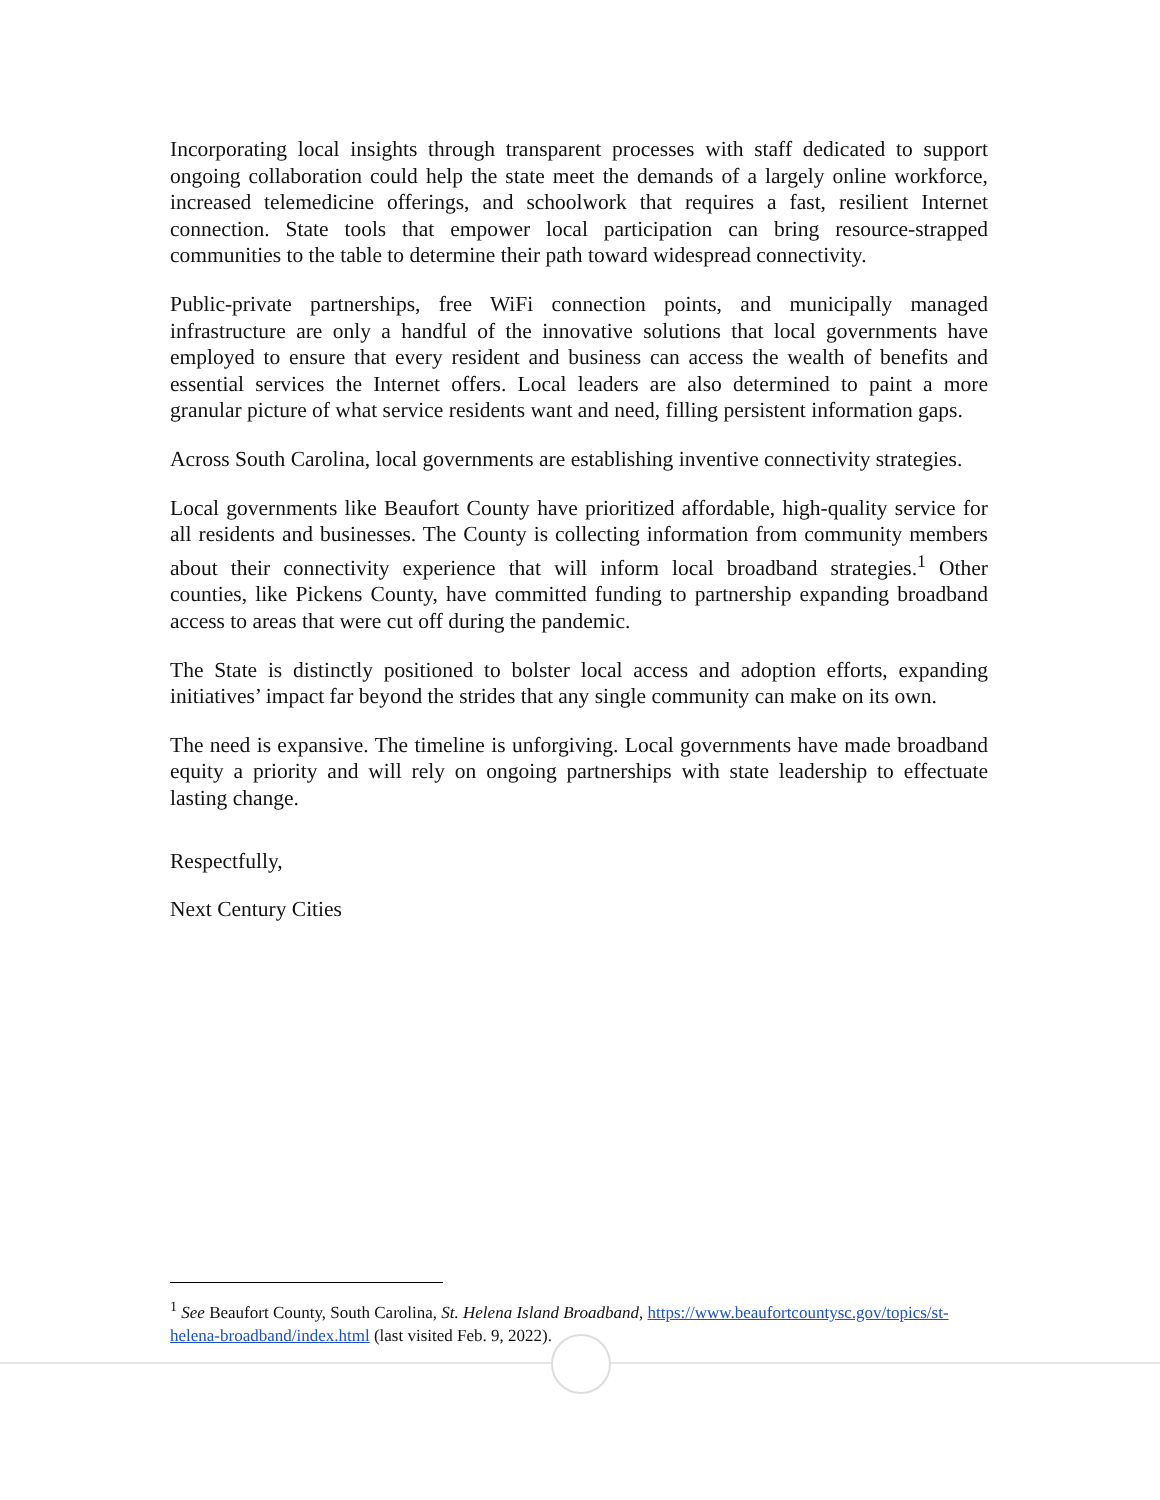Incorporating local insights through transparent processes with staff dedicated to support ongoing collaboration could help the state meet the demands of a largely online workforce, increased telemedicine offerings, and schoolwork that requires a fast, resilient Internet connection. State tools that empower local participation can bring resource-strapped communities to the table to determine their path toward widespread connectivity.
Public-private partnerships, free WiFi connection points, and municipally managed infrastructure are only a handful of the innovative solutions that local governments have employed to ensure that every resident and business can access the wealth of benefits and essential services the Internet offers. Local leaders are also determined to paint a more granular picture of what service residents want and need, filling persistent information gaps.
Across South Carolina, local governments are establishing inventive connectivity strategies.
Local governments like Beaufort County have prioritized affordable, high-quality service for all residents and businesses. The County is collecting information from community members about their connectivity experience that will inform local broadband strategies.<sup>1</sup> Other counties, like Pickens County, have committed funding to partnership expanding broadband access to areas that were cut off during the pandemic.
The State is distinctly positioned to bolster local access and adoption efforts, expanding initiatives’ impact far beyond the strides that any single community can make on its own.
The need is expansive. The timeline is unforgiving. Local governments have made broadband equity a priority and will rely on ongoing partnerships with state leadership to effectuate lasting change.
Respectfully,
Next Century Cities
<sup>1</sup> See Beaufort County, South Carolina, St. Helena Island Broadband, https://www.beaufortcountysc.gov/topics/st-helena-broadband/index.html (last visited Feb. 9, 2022).